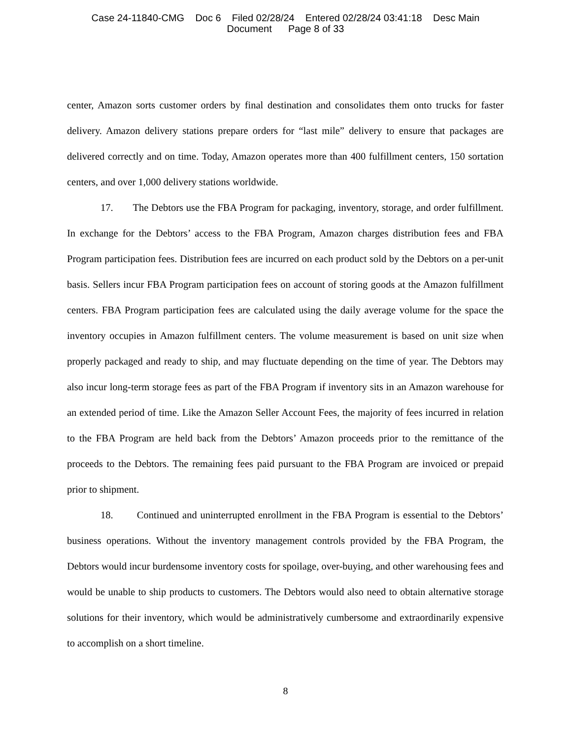Case 24-11840-CMG Doc 6 Filed 02/28/24 Entered 02/28/24 03:41:18 Desc Main
Document Page 8 of 33
center, Amazon sorts customer orders by final destination and consolidates them onto trucks for faster delivery. Amazon delivery stations prepare orders for “last mile” delivery to ensure that packages are delivered correctly and on time. Today, Amazon operates more than 400 fulfillment centers, 150 sortation centers, and over 1,000 delivery stations worldwide.
17. The Debtors use the FBA Program for packaging, inventory, storage, and order fulfillment. In exchange for the Debtors’ access to the FBA Program, Amazon charges distribution fees and FBA Program participation fees. Distribution fees are incurred on each product sold by the Debtors on a per-unit basis. Sellers incur FBA Program participation fees on account of storing goods at the Amazon fulfillment centers. FBA Program participation fees are calculated using the daily average volume for the space the inventory occupies in Amazon fulfillment centers. The volume measurement is based on unit size when properly packaged and ready to ship, and may fluctuate depending on the time of year. The Debtors may also incur long-term storage fees as part of the FBA Program if inventory sits in an Amazon warehouse for an extended period of time. Like the Amazon Seller Account Fees, the majority of fees incurred in relation to the FBA Program are held back from the Debtors’ Amazon proceeds prior to the remittance of the proceeds to the Debtors. The remaining fees paid pursuant to the FBA Program are invoiced or prepaid prior to shipment.
18. Continued and uninterrupted enrollment in the FBA Program is essential to the Debtors’ business operations. Without the inventory management controls provided by the FBA Program, the Debtors would incur burdensome inventory costs for spoilage, over-buying, and other warehousing fees and would be unable to ship products to customers. The Debtors would also need to obtain alternative storage solutions for their inventory, which would be administratively cumbersome and extraordinarily expensive to accomplish on a short timeline.
8